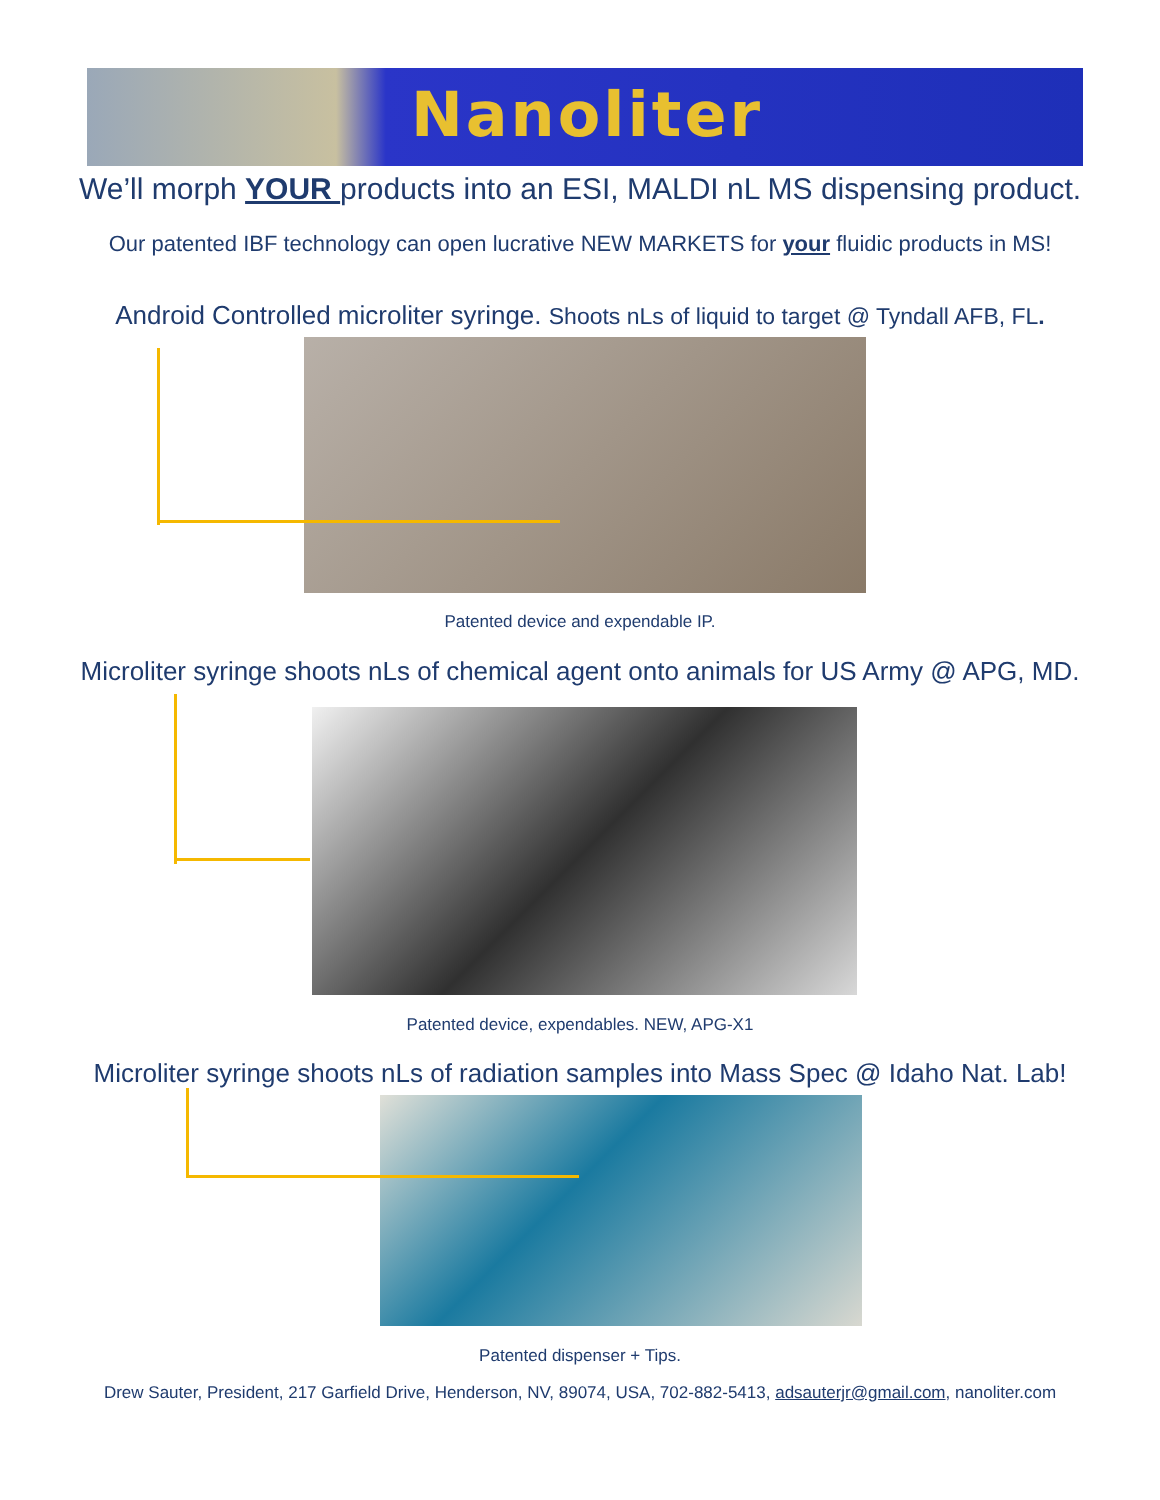Nanoliter
We’ll morph YOUR products into an ESI, MALDI nL MS dispensing product.
Our patented IBF technology can open lucrative NEW MARKETS for your fluidic products in MS!
Android Controlled microliter syringe. Shoots nLs of liquid to target @ Tyndall AFB, FL.
Patented device and expendable IP.
Microliter syringe shoots nLs of chemical agent onto animals for US Army @ APG, MD.
Patented device, expendables. NEW, APG-X1
Microliter syringe shoots nLs of radiation samples into Mass Spec @ Idaho Nat. Lab!
Patented dispenser + Tips.
Drew Sauter, President, 217 Garfield Drive, Henderson, NV, 89074, USA, 702-882-5413, adsauterjr@gmail.com, nanoliter.com